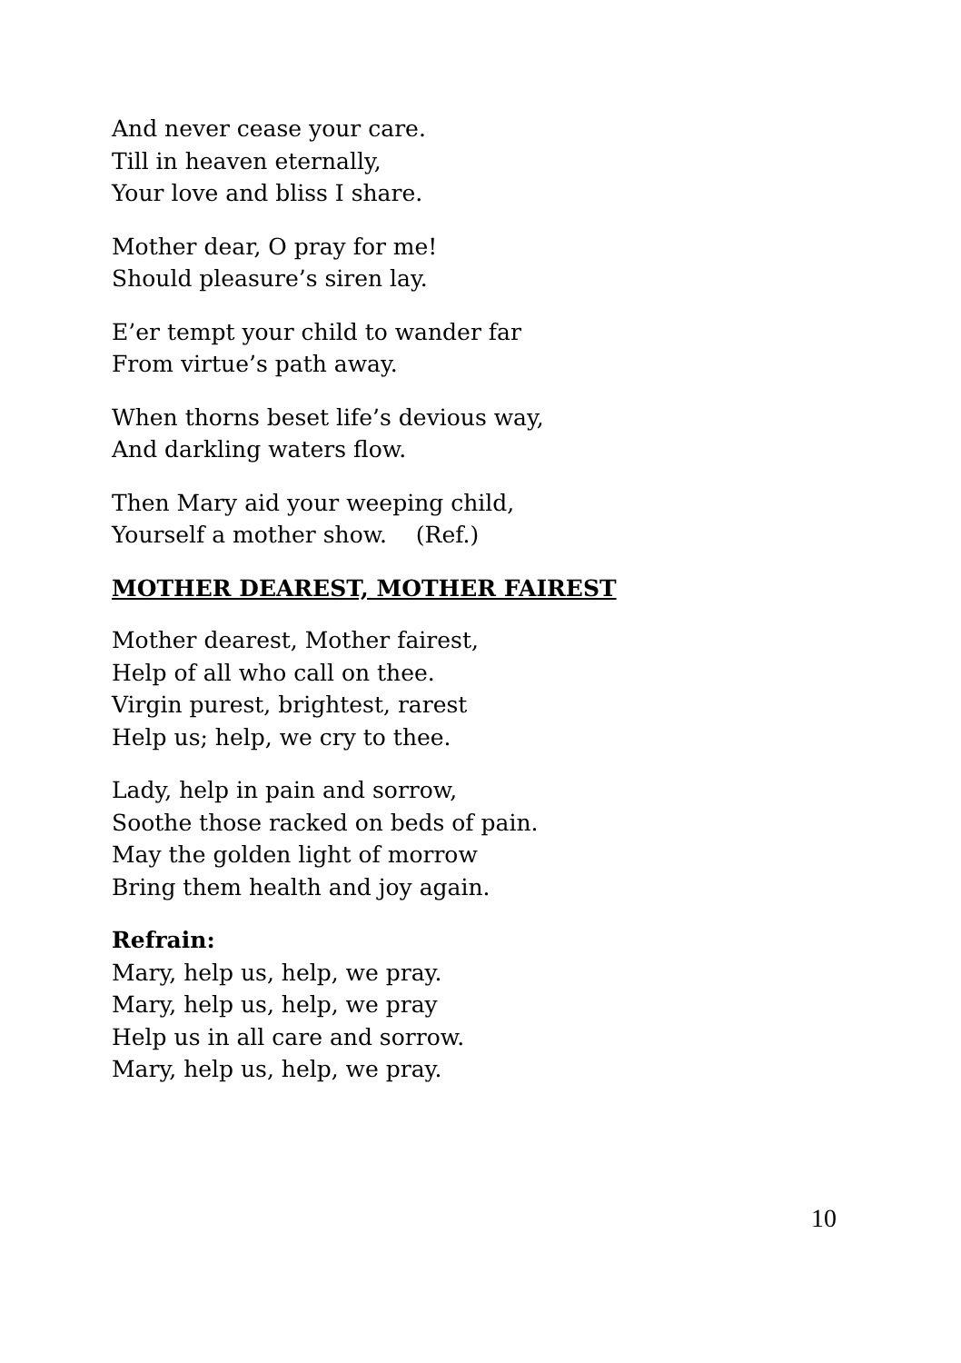And never cease your care.
Till in heaven eternally,
Your love and bliss I share.
Mother dear, O pray for me!
Should pleasure’s siren lay.
E’er tempt your child to wander far
From virtue’s path away.
When thorns beset life’s devious way,
And darkling waters flow.
Then Mary aid your weeping child,
Yourself a mother show. (Ref.)
MOTHER DEAREST, MOTHER FAIREST
Mother dearest, Mother fairest,
Help of all who call on thee.
Virgin purest, brightest, rarest
Help us; help, we cry to thee.
Lady, help in pain and sorrow,
Soothe those racked on beds of pain.
May the golden light of morrow
Bring them health and joy again.
Refrain:
Mary, help us, help, we pray.
Mary, help us, help, we pray
Help us in all care and sorrow.
Mary, help us, help, we pray.
10